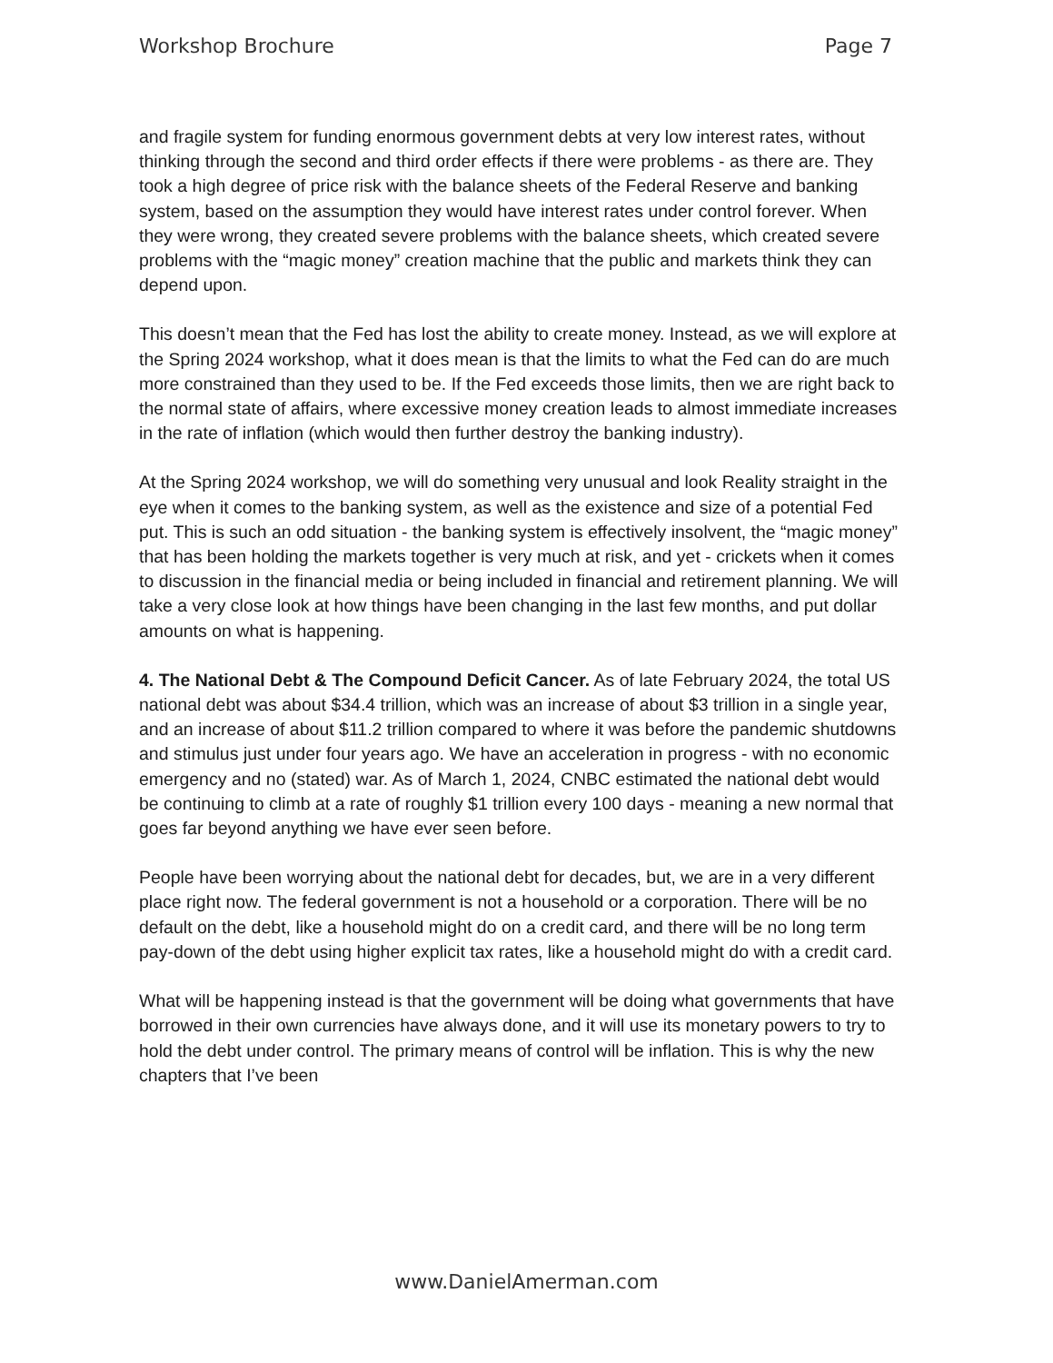Workshop Brochure Page 7
and fragile system for funding enormous government debts at very low interest rates, without thinking through the second and third order effects if there were problems - as there are. They took a high degree of price risk with the balance sheets of the Federal Reserve and banking system, based on the assumption they would have interest rates under control forever. When they were wrong, they created severe problems with the balance sheets, which created severe problems with the “magic money” creation machine that the public and markets think they can depend upon.
This doesn’t mean that the Fed has lost the ability to create money. Instead, as we will explore at the Spring 2024 workshop, what it does mean is that the limits to what the Fed can do are much more constrained than they used to be. If the Fed exceeds those limits, then we are right back to the normal state of affairs, where excessive money creation leads to almost immediate increases in the rate of inflation (which would then further destroy the banking industry).
At the Spring 2024 workshop, we will do something very unusual and look Reality straight in the eye when it comes to the banking system, as well as the existence and size of a potential Fed put. This is such an odd situation - the banking system is effectively insolvent, the “magic money” that has been holding the markets together is very much at risk, and yet - crickets when it comes to discussion in the financial media or being included in financial and retirement planning. We will take a very close look at how things have been changing in the last few months, and put dollar amounts on what is happening.
4. The National Debt & The Compound Deficit Cancer. As of late February 2024, the total US national debt was about $34.4 trillion, which was an increase of about $3 trillion in a single year, and an increase of about $11.2 trillion compared to where it was before the pandemic shutdowns and stimulus just under four years ago. We have an acceleration in progress - with no economic emergency and no (stated) war. As of March 1, 2024, CNBC estimated the national debt would be continuing to climb at a rate of roughly $1 trillion every 100 days - meaning a new normal that goes far beyond anything we have ever seen before.
People have been worrying about the national debt for decades, but, we are in a very different place right now. The federal government is not a household or a corporation. There will be no default on the debt, like a household might do on a credit card, and there will be no long term pay-down of the debt using higher explicit tax rates, like a household might do with a credit card.
What will be happening instead is that the government will be doing what governments that have borrowed in their own currencies have always done, and it will use its monetary powers to try to hold the debt under control. The primary means of control will be inflation. This is why the new chapters that I’ve been
www.DanielAmerman.com